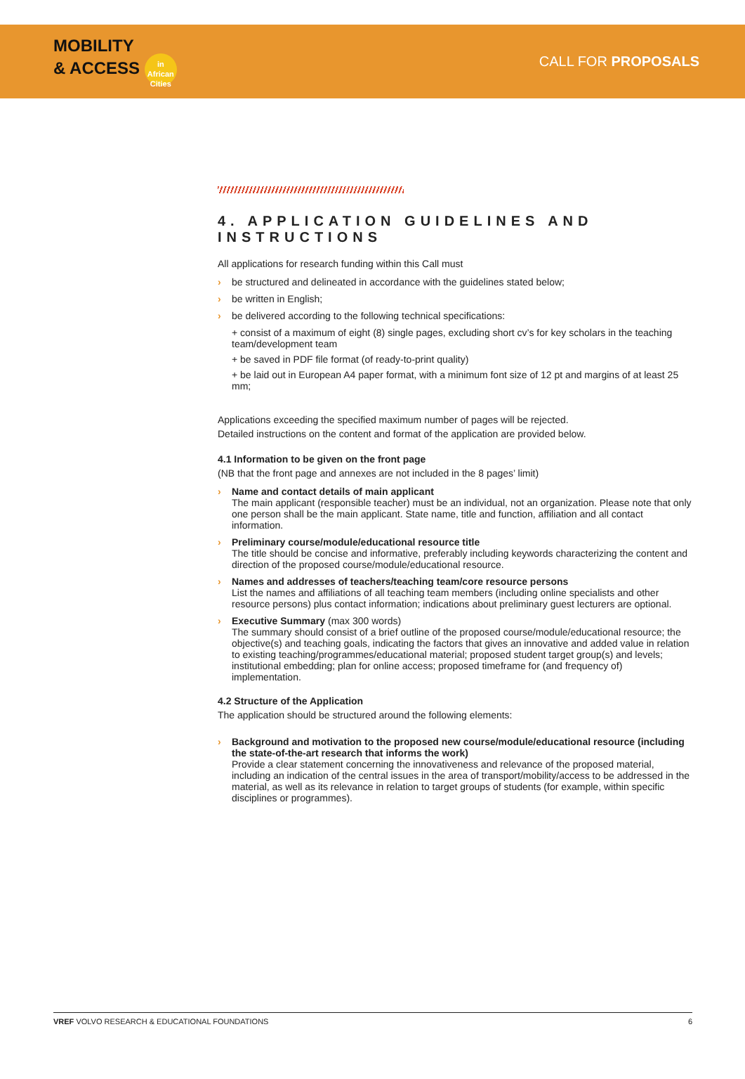MOBILITY
& ACCESS in African Cities
CALL FOR PROPOSALS
4. APPLICATION GUIDELINES AND INSTRUCTIONS
All applications for research funding within this Call must
› be structured and delineated in accordance with the guidelines stated below;
› be written in English;
› be delivered according to the following technical specifications:
+ consist of a maximum of eight (8) single pages, excluding short cv’s for key scholars in the teaching team/development team
+ be saved in PDF file format (of ready-to-print quality)
+ be laid out in European A4 paper format, with a minimum font size of 12 pt and margins of at least 25 mm;
Applications exceeding the specified maximum number of pages will be rejected.
Detailed instructions on the content and format of the application are provided below.
4.1 Information to be given on the front page
(NB that the front page and annexes are not included in the 8 pages’ limit)
› Name and contact details of main applicant
The main applicant (responsible teacher) must be an individual, not an organization. Please note that only one person shall be the main applicant. State name, title and function, affiliation and all contact information.
› Preliminary course/module/educational resource title
The title should be concise and informative, preferably including keywords characterizing the content and direction of the proposed course/module/educational resource.
› Names and addresses of teachers/teaching team/core resource persons
List the names and affiliations of all teaching team members (including online specialists and other resource persons) plus contact information; indications about preliminary guest lecturers are optional.
› Executive Summary (max 300 words)
The summary should consist of a brief outline of the proposed course/module/educational resource; the objective(s) and teaching goals, indicating the factors that gives an innovative and added value in relation to existing teaching/programmes/educational material; proposed student target group(s) and levels; institutional embedding; plan for online access; proposed timeframe for (and frequency of) implementation.
4.2 Structure of the Application
The application should be structured around the following elements:
› Background and motivation to the proposed new course/module/educational resource (including the state-of-the-art research that informs the work)
Provide a clear statement concerning the innovativeness and relevance of the proposed material, including an indication of the central issues in the area of transport/mobility/access to be addressed in the material, as well as its relevance in relation to target groups of students (for example, within specific disciplines or programmes).
VREF VOLVO RESEARCH & EDUCATIONAL FOUNDATIONS 6